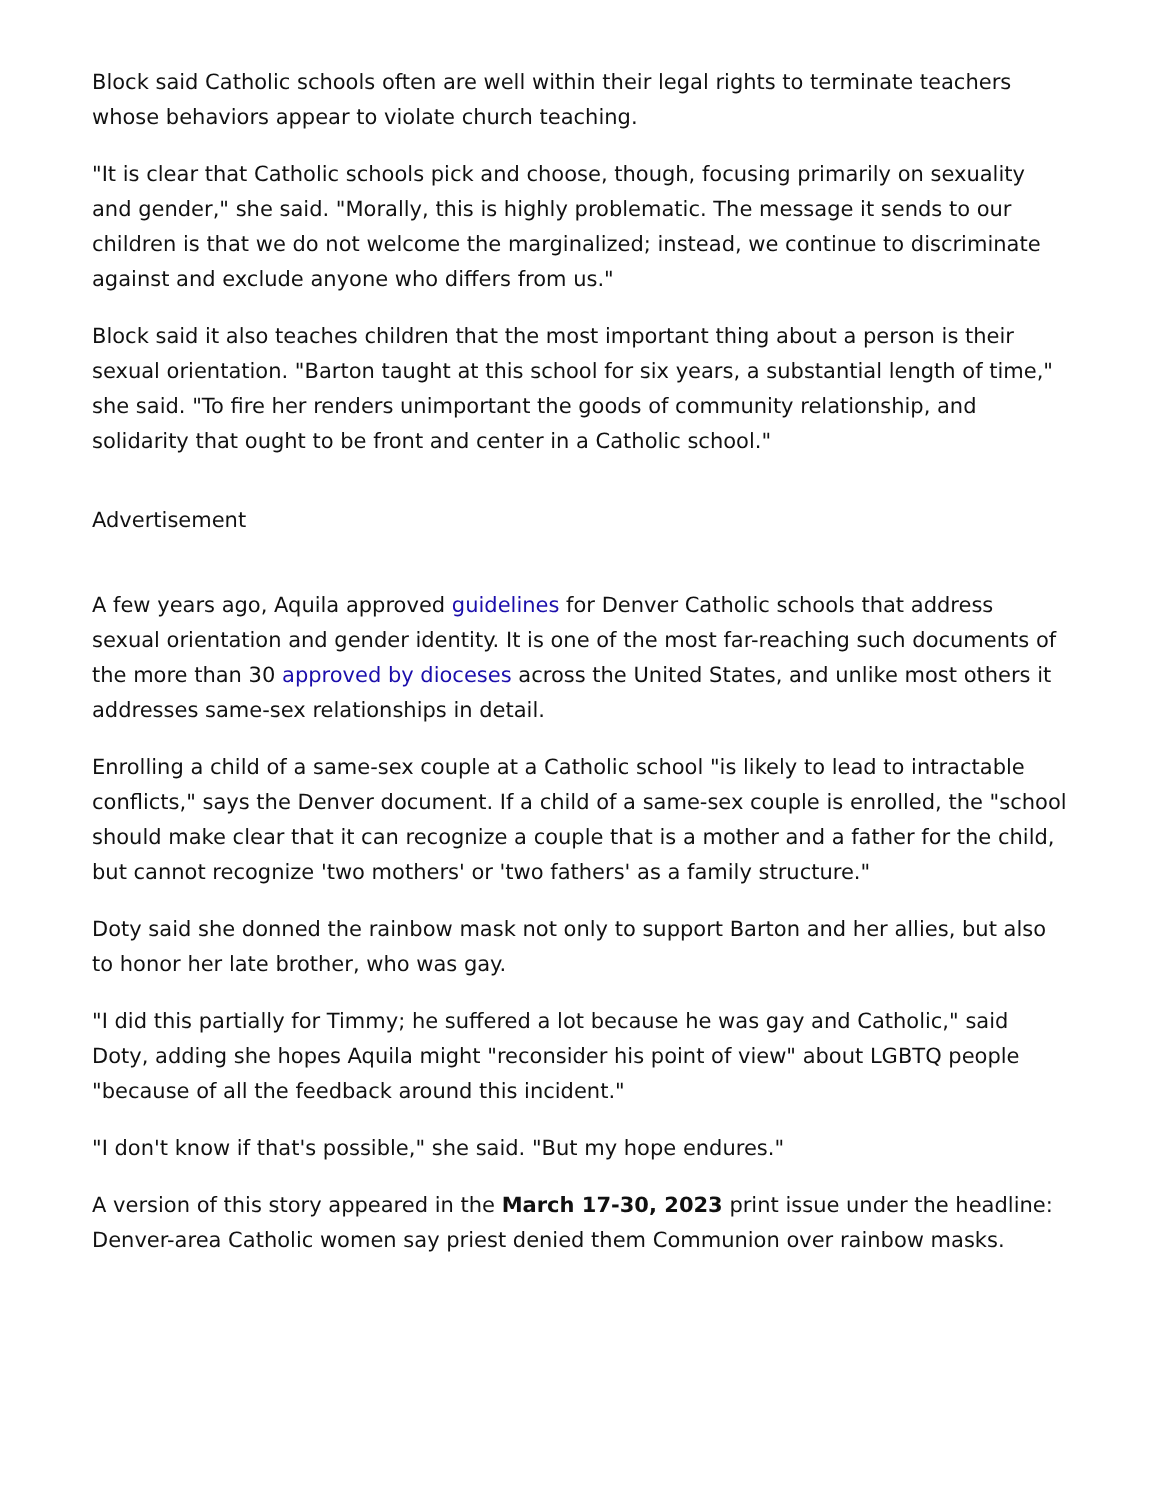Block said Catholic schools often are well within their legal rights to terminate teachers whose behaviors appear to violate church teaching.
"It is clear that Catholic schools pick and choose, though, focusing primarily on sexuality and gender," she said. "Morally, this is highly problematic. The message it sends to our children is that we do not welcome the marginalized; instead, we continue to discriminate against and exclude anyone who differs from us."
Block said it also teaches children that the most important thing about a person is their sexual orientation. "Barton taught at this school for six years, a substantial length of time," she said. "To fire her renders unimportant the goods of community relationship, and solidarity that ought to be front and center in a Catholic school."
Advertisement
A few years ago, Aquila approved guidelines for Denver Catholic schools that address sexual orientation and gender identity. It is one of the most far-reaching such documents of the more than 30 approved by dioceses across the United States, and unlike most others it addresses same-sex relationships in detail.
Enrolling a child of a same-sex couple at a Catholic school "is likely to lead to intractable conflicts," says the Denver document. If a child of a same-sex couple is enrolled, the "school should make clear that it can recognize a couple that is a mother and a father for the child, but cannot recognize 'two mothers' or 'two fathers' as a family structure."
Doty said she donned the rainbow mask not only to support Barton and her allies, but also to honor her late brother, who was gay.
"I did this partially for Timmy; he suffered a lot because he was gay and Catholic," said Doty, adding she hopes Aquila might "reconsider his point of view" about LGBTQ people "because of all the feedback around this incident."
"I don't know if that's possible," she said. "But my hope endures."
A version of this story appeared in the March 17-30, 2023 print issue under the headline: Denver-area Catholic women say priest denied them Communion over rainbow masks.